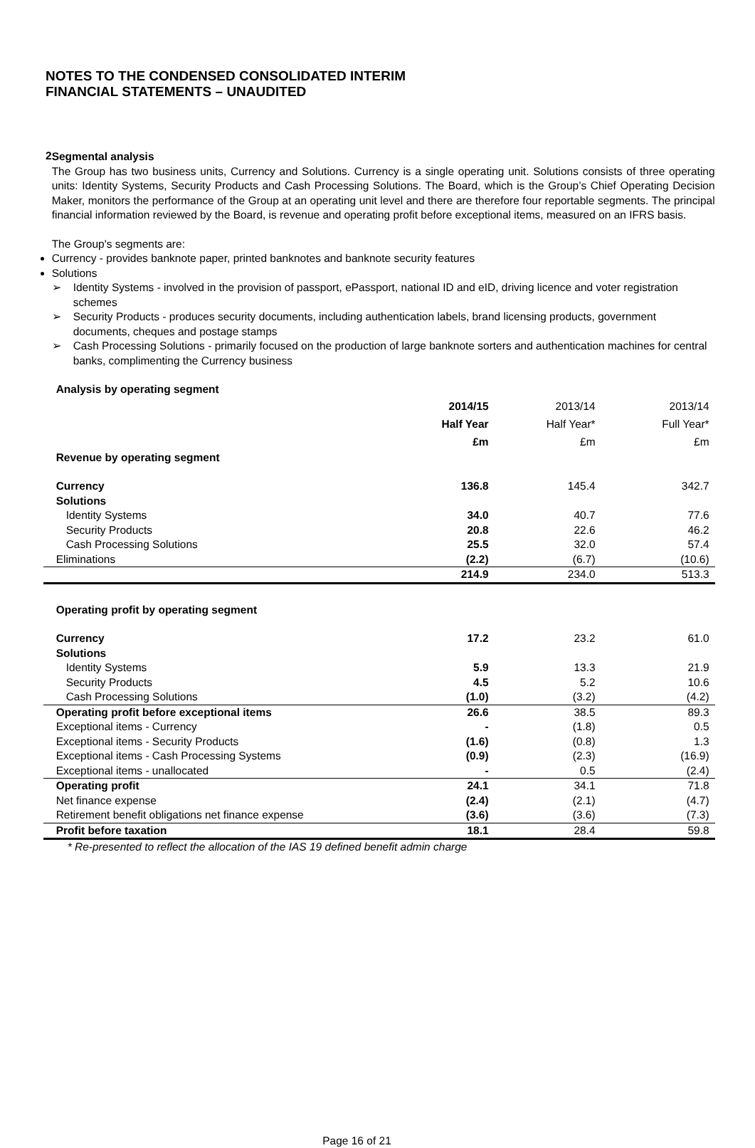NOTES TO THE CONDENSED CONSOLIDATED INTERIM
FINANCIAL STATEMENTS – UNAUDITED
2
Segmental analysis
The Group has two business units, Currency and Solutions. Currency is a single operating unit. Solutions consists of three operating units: Identity Systems, Security Products and Cash Processing Solutions. The Board, which is the Group’s Chief Operating Decision Maker, monitors the performance of the Group at an operating unit level and there are therefore four reportable segments. The principal financial information reviewed by the Board, is revenue and operating profit before exceptional items, measured on an IFRS basis.
The Group's segments are:
Currency - provides banknote paper, printed banknotes and banknote security features
Solutions
➢ Identity Systems - involved in the provision of passport, ePassport, national ID and eID, driving licence and voter registration schemes
➢ Security Products - produces security documents, including authentication labels, brand licensing products, government documents, cheques and postage stamps
➢ Cash Processing Solutions - primarily focused on the production of large banknote sorters and authentication machines for central banks, complimenting the Currency business
| Analysis by operating segment | | | |
| | 2014/15 Half Year £m | 2013/14 Half Year* £m | 2013/14 Full Year* £m |
| Revenue by operating segment | | | |
| Currency | 136.8 | 145.4 | 342.7 |
| Solutions | | | |
| Identity Systems | 34.0 | 40.7 | 77.6 |
| Security Products | 20.8 | 22.6 | 46.2 |
| Cash Processing Solutions | 25.5 | 32.0 | 57.4 |
| Eliminations | (2.2) | (6.7) | (10.6) |
| | 214.9 | 234.0 | 513.3 |
| Operating profit by operating segment | | | |
| Currency | 17.2 | 23.2 | 61.0 |
| Solutions | | | |
| Identity Systems | 5.9 | 13.3 | 21.9 |
| Security Products | 4.5 | 5.2 | 10.6 |
| Cash Processing Solutions | (1.0) | (3.2) | (4.2) |
| Operating profit before exceptional items | 26.6 | 38.5 | 89.3 |
| Exceptional items - Currency | - | (1.8) | 0.5 |
| Exceptional items - Security Products | (1.6) | (0.8) | 1.3 |
| Exceptional items - Cash Processing Systems | (0.9) | (2.3) | (16.9) |
| Exceptional items - unallocated | - | 0.5 | (2.4) |
| Operating profit | 24.1 | 34.1 | 71.8 |
| Net finance expense | (2.4) | (2.1) | (4.7) |
| Retirement benefit obligations net finance expense | (3.6) | (3.6) | (7.3) |
| Profit before taxation | 18.1 | 28.4 | 59.8 |
* Re-presented to reflect the allocation of the IAS 19 defined benefit admin charge
Page 16 of 21